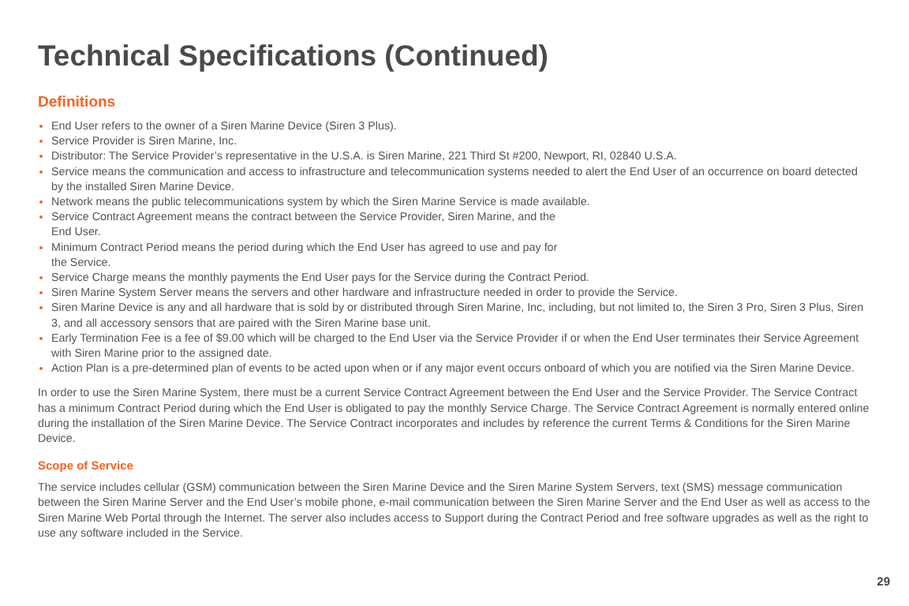Technical Specifications (Continued)
Definitions
End User refers to the owner of a Siren Marine Device (Siren 3 Plus).
Service Provider is Siren Marine, Inc.
Distributor: The Service Provider’s representative in the U.S.A. is Siren Marine, 221 Third St #200, Newport, RI, 02840 U.S.A.
Service means the communication and access to infrastructure and telecommunication systems needed to alert the End User of an occurrence on board detected by the installed Siren Marine Device.
Network means the public telecommunications system by which the Siren Marine Service is made available.
Service Contract Agreement means the contract between the Service Provider, Siren Marine, and the
End User.
Minimum Contract Period means the period during which the End User has agreed to use and pay for
the Service.
Service Charge means the monthly payments the End User pays for the Service during the Contract Period.
Siren Marine System Server means the servers and other hardware and infrastructure needed in order to provide the Service.
Siren Marine Device is any and all hardware that is sold by or distributed through Siren Marine, Inc, including, but not limited to, the Siren 3 Pro, Siren 3 Plus, Siren 3, and all accessory sensors that are paired with the Siren Marine base unit.
Early Termination Fee is a fee of $9.00 which will be charged to the End User via the Service Provider if or when the End User terminates their Service Agreement with Siren Marine prior to the assigned date.
Action Plan is a pre-determined plan of events to be acted upon when or if any major event occurs onboard of which you are notified via the Siren Marine Device.
In order to use the Siren Marine System, there must be a current Service Contract Agreement between the End User and the Service Provider. The Service Contract has a minimum Contract Period during which the End User is obligated to pay the monthly Service Charge. The Service Contract Agreement is normally entered online during the installation of the Siren Marine Device. The Service Contract incorporates and includes by reference the current Terms & Conditions for the Siren Marine Device.
Scope of Service
The service includes cellular (GSM) communication between the Siren Marine Device and the Siren Marine System Servers, text (SMS) message communication between the Siren Marine Server and the End User’s mobile phone, e-mail communication between the Siren Marine Server and the End User as well as access to the Siren Marine Web Portal through the Internet. The server also includes access to Support during the Contract Period and free software upgrades as well as the right to use any software included in the Service.
29